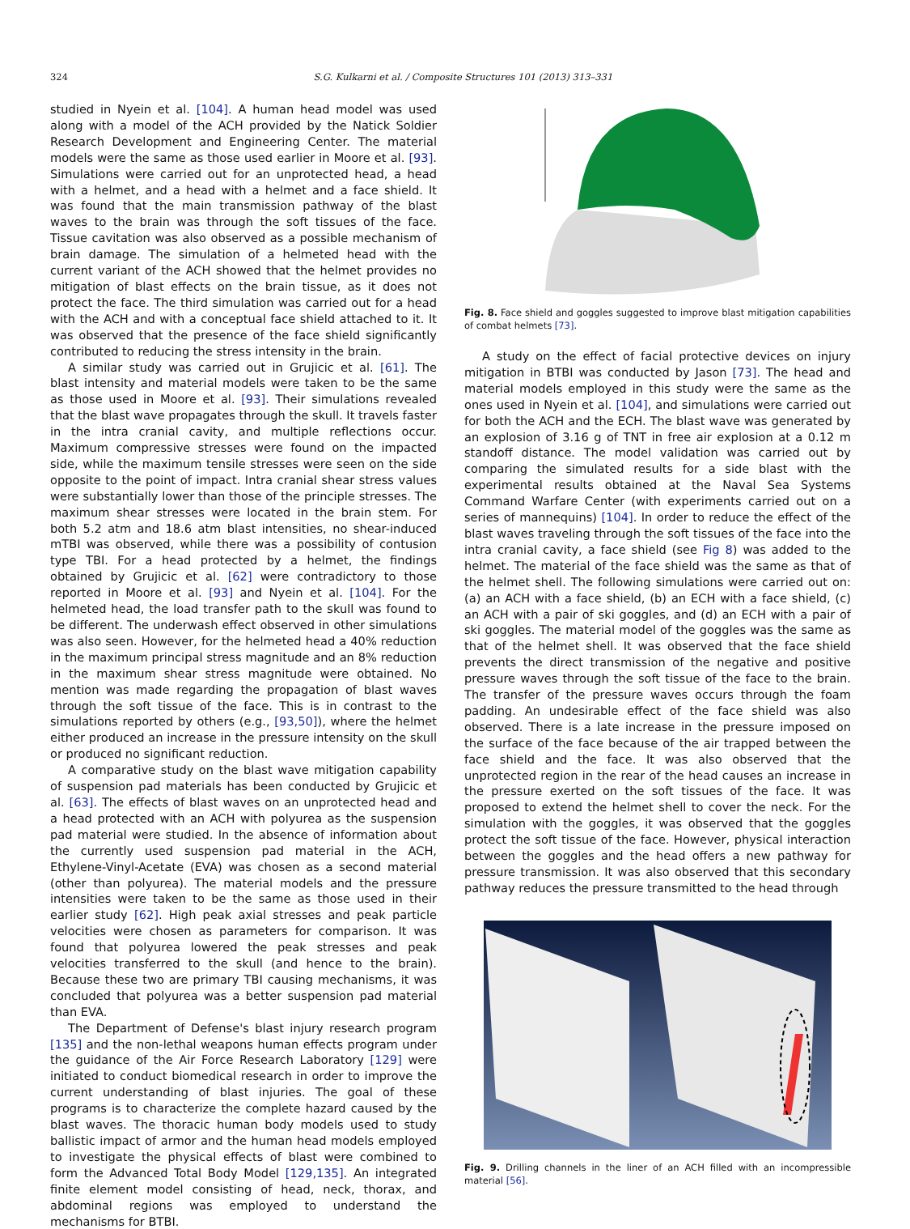324 S.G. Kulkarni et al. / Composite Structures 101 (2013) 313–331
studied in Nyein et al. [104]. A human head model was used along with a model of the ACH provided by the Natick Soldier Research Development and Engineering Center. The material models were the same as those used earlier in Moore et al. [93]. Simulations were carried out for an unprotected head, a head with a helmet, and a head with a helmet and a face shield. It was found that the main transmission pathway of the blast waves to the brain was through the soft tissues of the face. Tissue cavitation was also observed as a possible mechanism of brain damage. The simulation of a helmeted head with the current variant of the ACH showed that the helmet provides no mitigation of blast effects on the brain tissue, as it does not protect the face. The third simulation was carried out for a head with the ACH and with a conceptual face shield attached to it. It was observed that the presence of the face shield significantly contributed to reducing the stress intensity in the brain.
A similar study was carried out in Grujicic et al. [61]. The blast intensity and material models were taken to be the same as those used in Moore et al. [93]. Their simulations revealed that the blast wave propagates through the skull. It travels faster in the intra cranial cavity, and multiple reflections occur. Maximum compressive stresses were found on the impacted side, while the maximum tensile stresses were seen on the side opposite to the point of impact. Intra cranial shear stress values were substantially lower than those of the principle stresses. The maximum shear stresses were located in the brain stem. For both 5.2 atm and 18.6 atm blast intensities, no shear-induced mTBI was observed, while there was a possibility of contusion type TBI. For a head protected by a helmet, the findings obtained by Grujicic et al. [62] were contradictory to those reported in Moore et al. [93] and Nyein et al. [104]. For the helmeted head, the load transfer path to the skull was found to be different. The underwash effect observed in other simulations was also seen. However, for the helmeted head a 40% reduction in the maximum principal stress magnitude and an 8% reduction in the maximum shear stress magnitude were obtained. No mention was made regarding the propagation of blast waves through the soft tissue of the face. This is in contrast to the simulations reported by others (e.g., [93,50]), where the helmet either produced an increase in the pressure intensity on the skull or produced no significant reduction.
A comparative study on the blast wave mitigation capability of suspension pad materials has been conducted by Grujicic et al. [63]. The effects of blast waves on an unprotected head and a head protected with an ACH with polyurea as the suspension pad material were studied. In the absence of information about the currently used suspension pad material in the ACH, Ethylene-Vinyl-Acetate (EVA) was chosen as a second material (other than polyurea). The material models and the pressure intensities were taken to be the same as those used in their earlier study [62]. High peak axial stresses and peak particle velocities were chosen as parameters for comparison. It was found that polyurea lowered the peak stresses and peak velocities transferred to the skull (and hence to the brain). Because these two are primary TBI causing mechanisms, it was concluded that polyurea was a better suspension pad material than EVA.
The Department of Defense's blast injury research program [135] and the non-lethal weapons human effects program under the guidance of the Air Force Research Laboratory [129] were initiated to conduct biomedical research in order to improve the current understanding of blast injuries. The goal of these programs is to characterize the complete hazard caused by the blast waves. The thoracic human body models used to study ballistic impact of armor and the human head models employed to investigate the physical effects of blast were combined to form the Advanced Total Body Model [129,135]. An integrated finite element model consisting of head, neck, thorax, and abdominal regions was employed to understand the mechanisms for BTBI.
Fig. 8. Face shield and goggles suggested to improve blast mitigation capabilities of combat helmets [73].
A study on the effect of facial protective devices on injury mitigation in BTBI was conducted by Jason [73]. The head and material models employed in this study were the same as the ones used in Nyein et al. [104], and simulations were carried out for both the ACH and the ECH. The blast wave was generated by an explosion of 3.16 g of TNT in free air explosion at a 0.12 m standoff distance. The model validation was carried out by comparing the simulated results for a side blast with the experimental results obtained at the Naval Sea Systems Command Warfare Center (with experiments carried out on a series of mannequins) [104]. In order to reduce the effect of the blast waves traveling through the soft tissues of the face into the intra cranial cavity, a face shield (see Fig 8) was added to the helmet. The material of the face shield was the same as that of the helmet shell. The following simulations were carried out on: (a) an ACH with a face shield, (b) an ECH with a face shield, (c) an ACH with a pair of ski goggles, and (d) an ECH with a pair of ski goggles. The material model of the goggles was the same as that of the helmet shell. It was observed that the face shield prevents the direct transmission of the negative and positive pressure waves through the soft tissue of the face to the brain. The transfer of the pressure waves occurs through the foam padding. An undesirable effect of the face shield was also observed. There is a late increase in the pressure imposed on the surface of the face because of the air trapped between the face shield and the face. It was also observed that the unprotected region in the rear of the head causes an increase in the pressure exerted on the soft tissues of the face. It was proposed to extend the helmet shell to cover the neck. For the simulation with the goggles, it was observed that the goggles protect the soft tissue of the face. However, physical interaction between the goggles and the head offers a new pathway for pressure transmission. It was also observed that this secondary pathway reduces the pressure transmitted to the head through
Fig. 9. Drilling channels in the liner of an ACH filled with an incompressible material [56].